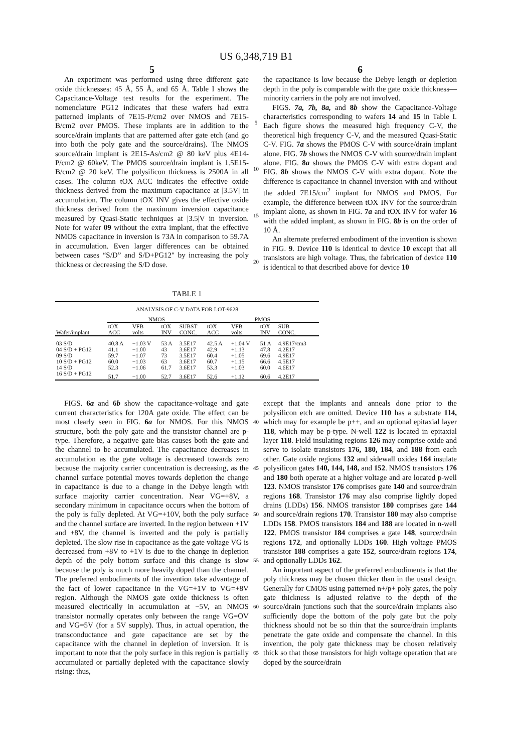US 6,348,719 B1
5
An experiment was performed using three different gate oxide thicknesses: 45 Å, 55 Å, and 65 Å. Table I shows the Capacitance-Voltage test results for the experiment. The nomenclature PG12 indicates that these wafers had extra patterned implants of 7E15-P/cm2 over NMOS and 7E15-B/cm2 over PMOS. These implants are in addition to the source/drain implants that are patterned after gate etch (and go into both the poly gate and the source/drains). The NMOS source/drain implant is 2E15-As/cm2 @ 80 keV plus 4E14-P/cm2 @ 60keV. The PMOS source/drain implant is 1.5E15-B/cm2 @ 20 keV. The polysilicon thickness is 2500A in all cases. The column tOX ACC indicates the effective oxide thickness derived from the maximum capacitance at |3.5V| in accumulation. The column tOX INV gives the effective oxide thickness derived from the maximum inversion capacitance measured by Quasi-Static techniques at |3.5|V in inversion. Note for wafer 09 without the extra implant, that the effective NMOS capacitance in inversion is 73A in comparison to 59.7A in accumulation. Even larger differences can be obtained between cases “S/D” and S/D+PG12" by increasing the poly thickness or decreasing the S/D dose.
5
10
15
20
6
the capacitance is low because the Debye length or depletion depth in the poly is comparable with the gate oxide thickness—minority carriers in the poly are not involved.
FIGS. 7a, 7b, 8a, and 8b show the Capacitance-Voltage characteristics corresponding to wafers 14 and 15 in Table I. Each figure shows the measured high frequency C-V, the theoretical high frequency C-V, and the measured Quasi-Static C-V. FIG. 7a shows the PMOS C-V with source/drain implant alone. FIG. 7b shows the NMOS C-V with source/drain implant alone. FIG. 8a shows the PMOS C-V with extra dopant and FIG. 8b shows the NMOS C-V with extra dopant. Note the difference is capacitance in channel inversion with and without the added 7E15/cm<sup>2</sup> implant for NMOS and PMOS. For example, the difference between tOX INV for the source/drain implant alone, as shown in FIG. 7a and tOX INV for wafer 16 with the added implant, as shown in FIG. 8b is on the order of 10 Å.
An alternate preferred embodiment of the invention is shown in FIG. 9. Device 110 is identical to device 10 except that all transistors are high voltage. Thus, the fabrication of device 110 is identical to that described above for device 10
TABLE 1
| ANALYSIS OF C-V DATA FOR LOT-9628 | | | | | | | | |
| --- | --- | --- | --- | --- | --- | --- | --- | --- |
| | NMOS | | | | PMOS | | | |
| Wafer/implant | tOX ACC | VFB volts | tOX INV | SUBST CONC. | tOX ACC | VFB volts | tOX INV | SUB CONC. |
| 03 S/D | 40.8 A | −1.03 V | 53 A | 3.5E17 | 42.5 A | +1.04 V | 51 A | 4.9E17/cm3 |
| 04 S/D + PG12 | 41.1 | −1.00 | 43 | 3.6E17 | 42.9 | +1.13 | 47.8 | 4.2E17 |
| 09 S/D | 59.7 | −1.07 | 73 | 3.5E17 | 60.4 | +1.05 | 69.6 | 4.9E17 |
| 10 S/D + PG12 | 60.0 | −1.03 | 63 | 3.6E17 | 60.7 | +1.15 | 66.6 | 4.5E17 |
| 14 S/D | 52.3 | −1.06 | 61.7 | 3.6E17 | 53.3 | +1.03 | 60.0 | 4.6E17 |
| 16 S/D + PG12 | 51.7 | −1.00 | 52.7 | 3.6E17 | 52.6 | +1.12 | 60.6 | 4.2E17 |
FIGS. 6a and 6b show the capacitance-voltage and gate current characteristics for 120A gate oxide. The effect can be most clearly seen in FIG. 6a for NMOS. For this NMOS structure, both the poly gate and the transistor channel are p-type. Therefore, a negative gate bias causes both the gate and the channel to be accumulated. The capacitance decreases in accumulation as the gate voltage is decreased towards zero because the majority carrier concentration is decreasing, as the channel surface potential moves towards depletion the change in capacitance is due to a change in the Debye length with surface majority carrier concentration. Near VG=+8V, a secondary minimum in capacitance occurs when the bottom of the poly is fully depleted. At VG=+10V, both the poly surface and the channel surface are inverted. In the region between +1V and +8V, the channel is inverted and the poly is partially depleted. The slow rise in capacitance as the gate voltage VG is decreased from +8V to +1V is due to the change in depletion depth of the poly bottom surface and this change is slow because the poly is much more heavily doped than the channel. The preferred embodiments of the invention take advantage of the fact of lower capacitance in the VG=+1V to VG=+8V region. Although the NMOS gate oxide thickness is often measured electrically in accumulation at −5V, an NMOS transistor normally operates only between the range VG=OV and VG=5V (for a 5V supply). Thus, in actual operation, the transconductance and gate capacitance are set by the capacitance with the channel in depletion of inversion. It is important to note that the poly surface in this region is partially accumulated or partially depleted with the capacitance slowly rising: thus,
40
45
50
55
60
65
except that the implants and anneals done prior to the polysilicon etch are omitted. Device 110 has a substrate 114, which may for example be p++, and an optional epitaxial layer 118, which may be p-type. N-well 122 is located in epitaxial layer 118. Field insulating regions 126 may comprise oxide and serve to isolate transistors 176, 180, 184, and 188 from each other. Gate oxide regions 132 and sidewall oxides 164 insulate polysilicon gates 140, 144, 148, and 152. NMOS transistors 176 and 180 both operate at a higher voltage and are located p-well 123. NMOS transistor 176 comprises gate 140 and source/drain regions 168. Transistor 176 may also comprise lightly doped drains (LDDs) 156. NMOS transistor 180 comprises gate 144 and source/drain regions 170. Transistor 180 may also comprise LDDs 158. PMOS transistors 184 and 188 are located in n-well 122. PMOS transistor 184 comprises a gate 148, source/drain regions 172, and optionally LDDs 160. High voltage PMOS transistor 188 comprises a gate 152, source/drain regions 174, and optionally LDDs 162.
An important aspect of the preferred embodiments is that the poly thickness may be chosen thicker than in the usual design. Generally for CMOS using patterned n+/p+ poly gates, the poly gate thickness is adjusted relative to the depth of the source/drain junctions such that the source/drain implants also sufficiently dope the bottom of the poly gate but the poly thickness should not be so thin that the source/drain implants penetrate the gate oxide and compensate the channel. In this invention, the poly gate thickness may be chosen relatively thick so that those transistors for high voltage operation that are doped by the source/drain